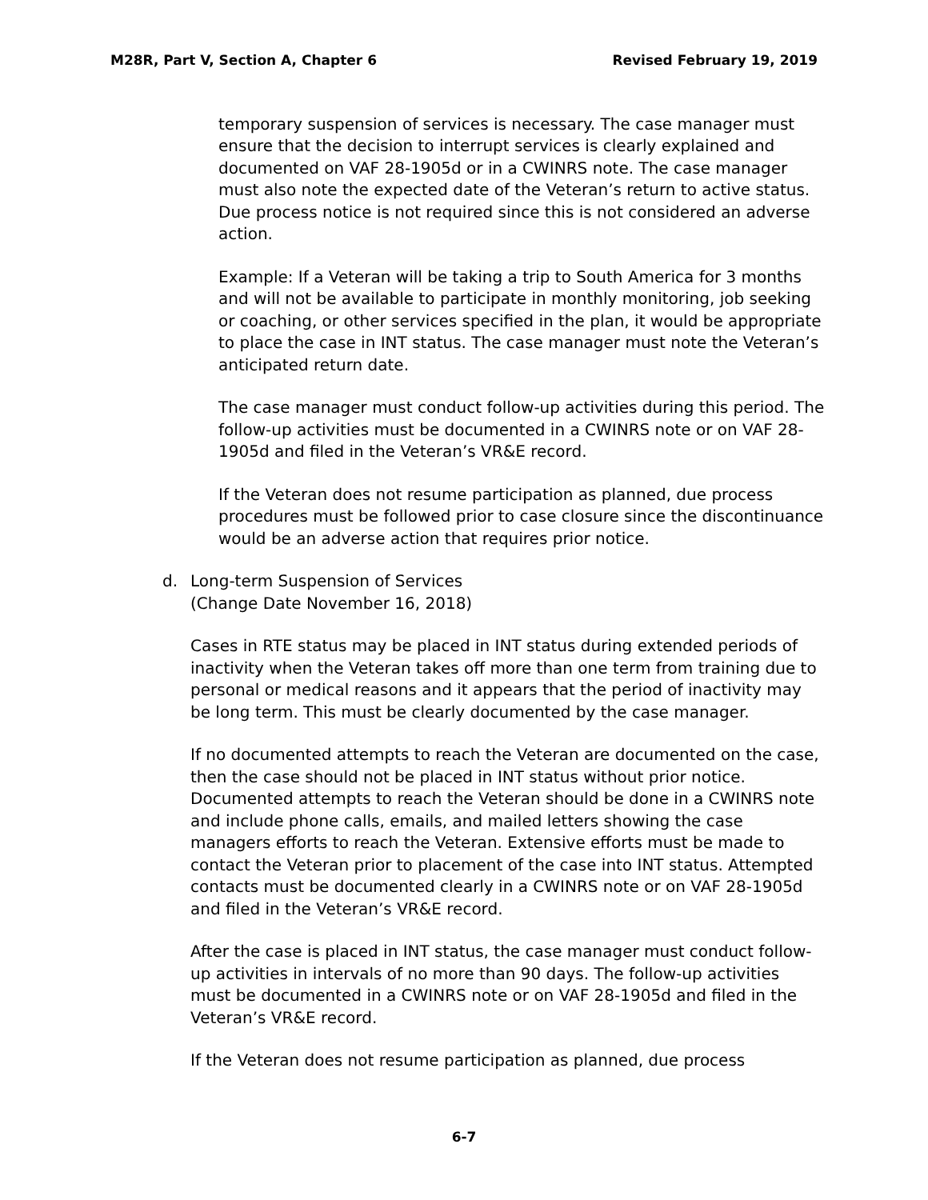M28R, Part V, Section A, Chapter 6 Revised February 19, 2019
temporary suspension of services is necessary. The case manager must ensure that the decision to interrupt services is clearly explained and documented on VAF 28-1905d or in a CWINRS note. The case manager must also note the expected date of the Veteran’s return to active status. Due process notice is not required since this is not considered an adverse action.
Example: If a Veteran will be taking a trip to South America for 3 months and will not be available to participate in monthly monitoring, job seeking or coaching, or other services specified in the plan, it would be appropriate to place the case in INT status. The case manager must note the Veteran’s anticipated return date.
The case manager must conduct follow-up activities during this period. The follow-up activities must be documented in a CWINRS note or on VAF 28-1905d and filed in the Veteran’s VR&E record.
If the Veteran does not resume participation as planned, due process procedures must be followed prior to case closure since the discontinuance would be an adverse action that requires prior notice.
d. Long-term Suspension of Services
(Change Date November 16, 2018)
Cases in RTE status may be placed in INT status during extended periods of inactivity when the Veteran takes off more than one term from training due to personal or medical reasons and it appears that the period of inactivity may be long term. This must be clearly documented by the case manager.
If no documented attempts to reach the Veteran are documented on the case, then the case should not be placed in INT status without prior notice. Documented attempts to reach the Veteran should be done in a CWINRS note and include phone calls, emails, and mailed letters showing the case managers efforts to reach the Veteran. Extensive efforts must be made to contact the Veteran prior to placement of the case into INT status. Attempted contacts must be documented clearly in a CWINRS note or on VAF 28-1905d and filed in the Veteran’s VR&E record.
After the case is placed in INT status, the case manager must conduct follow-up activities in intervals of no more than 90 days. The follow-up activities must be documented in a CWINRS note or on VAF 28-1905d and filed in the Veteran’s VR&E record.
If the Veteran does not resume participation as planned, due process
6-7